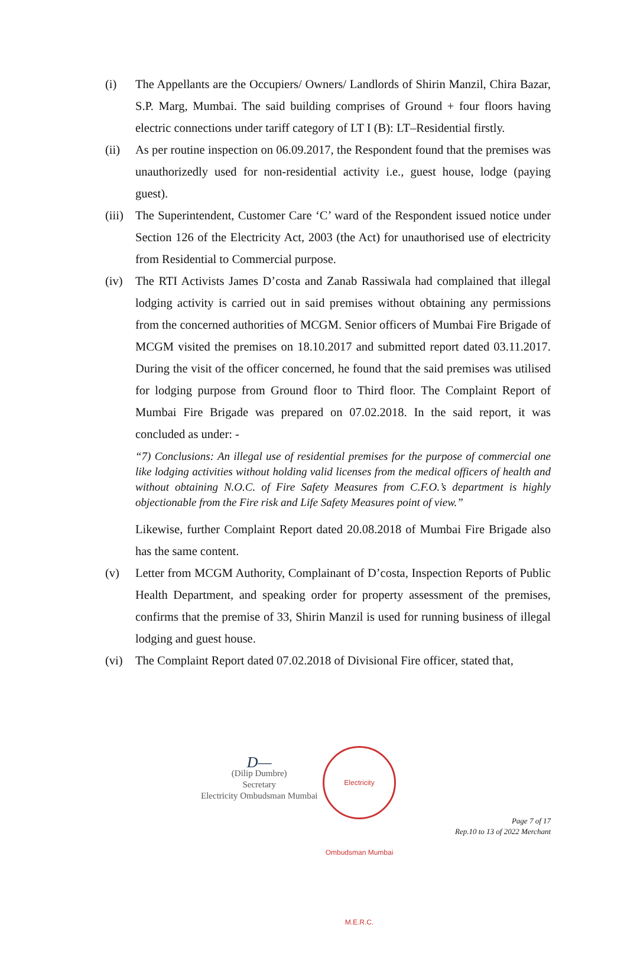(i) The Appellants are the Occupiers/ Owners/ Landlords of Shirin Manzil, Chira Bazar, S.P. Marg, Mumbai. The said building comprises of Ground + four floors having electric connections under tariff category of LT I (B): LT–Residential firstly.
(ii) As per routine inspection on 06.09.2017, the Respondent found that the premises was unauthorizedly used for non-residential activity i.e., guest house, lodge (paying guest).
(iii)
The Superintendent, Customer Care ‘C’ ward of the Respondent issued notice under Section 126 of the Electricity Act, 2003 (the Act) for unauthorised use of electricity from Residential to Commercial purpose.
(iv) The RTI Activists James D’costa and Zanab Rassiwala had complained that illegal lodging activity is carried out in said premises without obtaining any permissions from the concerned authorities of MCGM. Senior officers of Mumbai Fire Brigade of MCGM visited the premises on 18.10.2017 and submitted report dated 03.11.2017. During the visit of the officer concerned, he found that the said premises was utilised for lodging purpose from Ground floor to Third floor. The Complaint Report of Mumbai Fire Brigade was prepared on 07.02.2018. In the said report, it was concluded as under: -
“7) Conclusions: An illegal use of residential premises for the purpose of commercial one like lodging activities without holding valid licenses from the medical officers of health and without obtaining N.O.C. of Fire Safety Measures from C.F.O.’s department is highly objectionable from the Fire risk and Life Safety Measures point of view.”
Likewise, further Complaint Report dated 20.08.2018 of Mumbai Fire Brigade also has the same content.
(v) Letter from MCGM Authority, Complainant of D’costa, Inspection Reports of Public Health Department, and speaking order for property assessment of the premises, confirms that the premise of 33, Shirin Manzil is used for running business of illegal lodging and guest house.
(vi) The Complaint Report dated 07.02.2018 of Divisional Fire officer, stated that,
D—
(Dilip Dumbre)
Secretary
Electricity Ombudsman Mumbai
Electricity Ombudsman Mumbai M.E.R.C.
Page 7 of 17
Rep.10 to 13 of 2022 Merchant